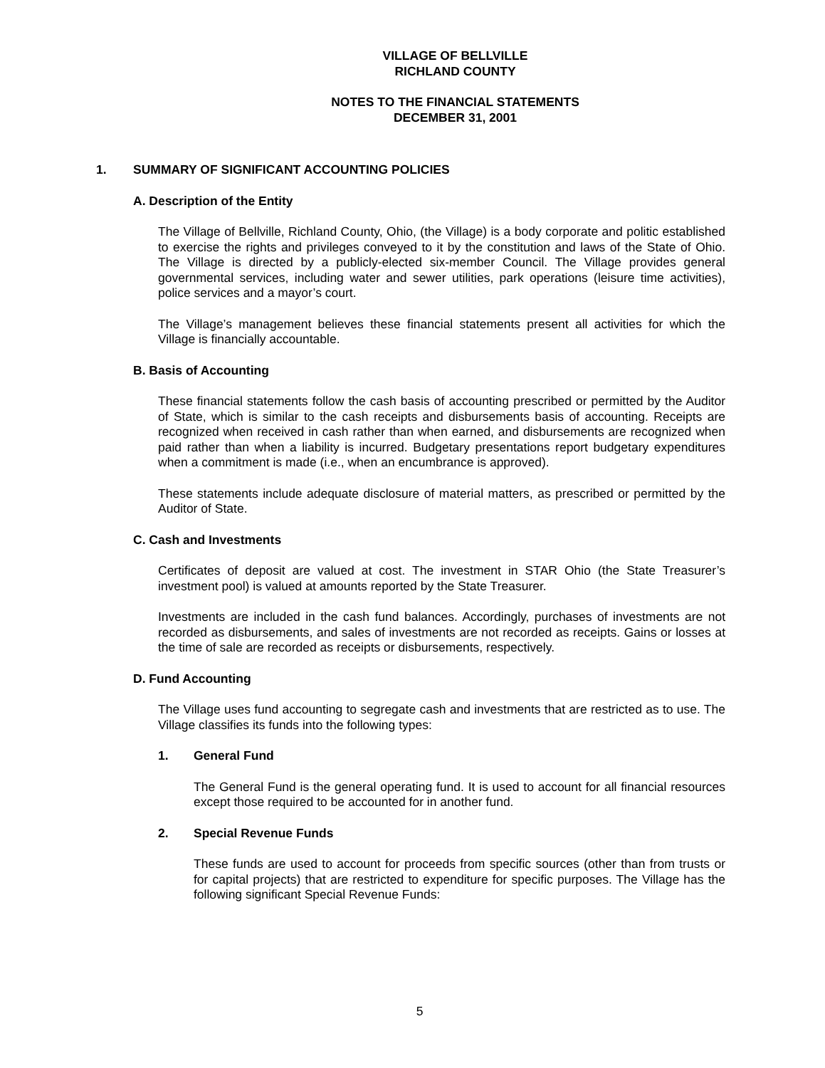VILLAGE OF BELLVILLE
RICHLAND COUNTY
NOTES TO THE FINANCIAL STATEMENTS
DECEMBER 31, 2001
1. SUMMARY OF SIGNIFICANT ACCOUNTING POLICIES
A. Description of the Entity
The Village of Bellville, Richland County, Ohio, (the Village) is a body corporate and politic established to exercise the rights and privileges conveyed to it by the constitution and laws of the State of Ohio. The Village is directed by a publicly-elected six-member Council. The Village provides general governmental services, including water and sewer utilities, park operations (leisure time activities), police services and a mayor’s court.
The Village’s management believes these financial statements present all activities for which the Village is financially accountable.
B. Basis of Accounting
These financial statements follow the cash basis of accounting prescribed or permitted by the Auditor of State, which is similar to the cash receipts and disbursements basis of accounting. Receipts are recognized when received in cash rather than when earned, and disbursements are recognized when paid rather than when a liability is incurred. Budgetary presentations report budgetary expenditures when a commitment is made (i.e., when an encumbrance is approved).
These statements include adequate disclosure of material matters, as prescribed or permitted by the Auditor of State.
C. Cash and Investments
Certificates of deposit are valued at cost. The investment in STAR Ohio (the State Treasurer’s investment pool) is valued at amounts reported by the State Treasurer.
Investments are included in the cash fund balances. Accordingly, purchases of investments are not recorded as disbursements, and sales of investments are not recorded as receipts. Gains or losses at the time of sale are recorded as receipts or disbursements, respectively.
D. Fund Accounting
The Village uses fund accounting to segregate cash and investments that are restricted as to use. The Village classifies its funds into the following types:
1. General Fund
The General Fund is the general operating fund. It is used to account for all financial resources except those required to be accounted for in another fund.
2. Special Revenue Funds
These funds are used to account for proceeds from specific sources (other than from trusts or for capital projects) that are restricted to expenditure for specific purposes. The Village has the following significant Special Revenue Funds:
5